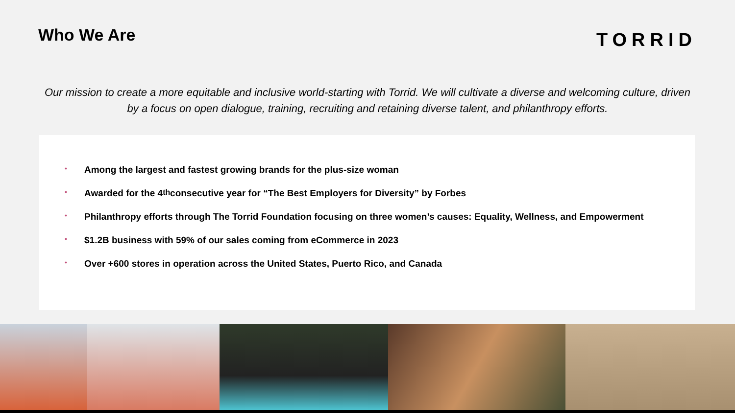Who We Are
TORRID
Our mission to create a more equitable and inclusive world-starting with Torrid. We will cultivate a diverse and welcoming culture, driven by a focus on open dialogue, training, recruiting and retaining diverse talent, and philanthropy efforts.
• Among the largest and fastest growing brands for the plus-size woman
• Awarded for the 4<sup>th</sup> consecutive year for “The Best Employers for Diversity” by Forbes
• Philanthropy efforts through The Torrid Foundation focusing on three women’s causes: Equality, Wellness, and Empowerment
• $1.2B business with 59% of our sales coming from eCommerce in 2023
• Over +600 stores in operation across the United States, Puerto Rico, and Canada